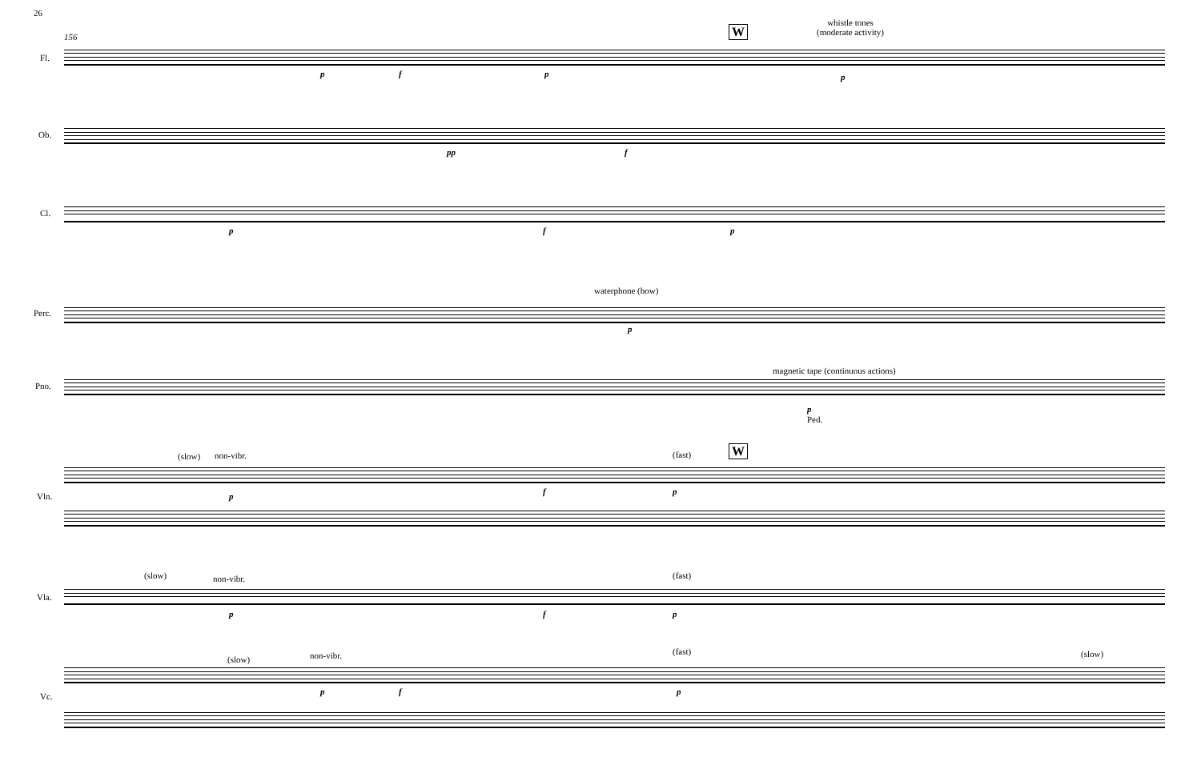26
156
whistle tones
(moderate activity)
W
Fl.
p f p p
Ob.
pp f
Cl.
p f p
waterphone (bow)
Perc.
p
magnetic tape (continuous actions)
Pno.
p
Ped.
(slow) non-vibr. (fast) W
Vln. p f p
(slow) non-vibr. (fast)
Vla.
p f p
(slow) non-vibr. (fast) (slow)
p f p
Vc.